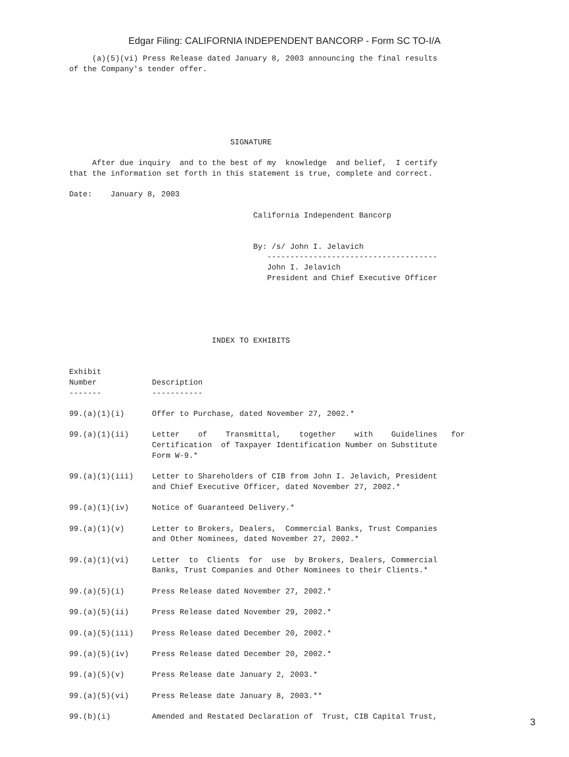Edgar Filing: CALIFORNIA INDEPENDENT BANCORP - Form SC TO-I/A
     (a)(5)(vi) Press Release dated January 8, 2003 announcing the final results
of the Company's tender offer.






                                   SIGNATURE

     After due inquiry  and to the best of my  knowledge  and belief,  I certify
that the information set forth in this statement is true, complete and correct.

Date:    January 8, 2003

                                        California Independent Bancorp


                                        By: /s/ John I. Jelavich
                                           -------------------------------------
                                           John I. Jelavich
                                           President and Chief Executive Officer





                               INDEX TO EXHIBITS


Exhibit
Number            Description
-------           -----------

99.(a)(1)(i)      Offer to Purchase, dated November 27, 2002.*

99.(a)(1)(ii)     Letter    of    Transmittal,    together    with    Guidelines   for
                  Certification  of Taxpayer Identification Number on Substitute
                  Form W-9.*

99.(a)(1)(iii)    Letter to Shareholders of CIB from John I. Jelavich, President
                  and Chief Executive Officer, dated November 27, 2002.*

99.(a)(1)(iv)     Notice of Guaranteed Delivery.*

99.(a)(1)(v)      Letter to Brokers, Dealers,  Commercial Banks, Trust Companies
                  and Other Nominees, dated November 27, 2002.*

99.(a)(1)(vi)     Letter  to  Clients  for  use  by Brokers, Dealers, Commercial
                  Banks, Trust Companies and Other Nominees to their Clients.*

99.(a)(5)(i)      Press Release dated November 27, 2002.*

99.(a)(5)(ii)     Press Release dated November 29, 2002.*

99.(a)(5)(iii)    Press Release dated December 20, 2002.*

99.(a)(5)(iv)     Press Release dated December 20, 2002.*

99.(a)(5)(v)      Press Release date January 2, 2003.*

99.(a)(5)(vi)     Press Release date January 8, 2003.**

99.(b)(i)         Amended and Restated Declaration of  Trust, CIB Capital Trust,
3